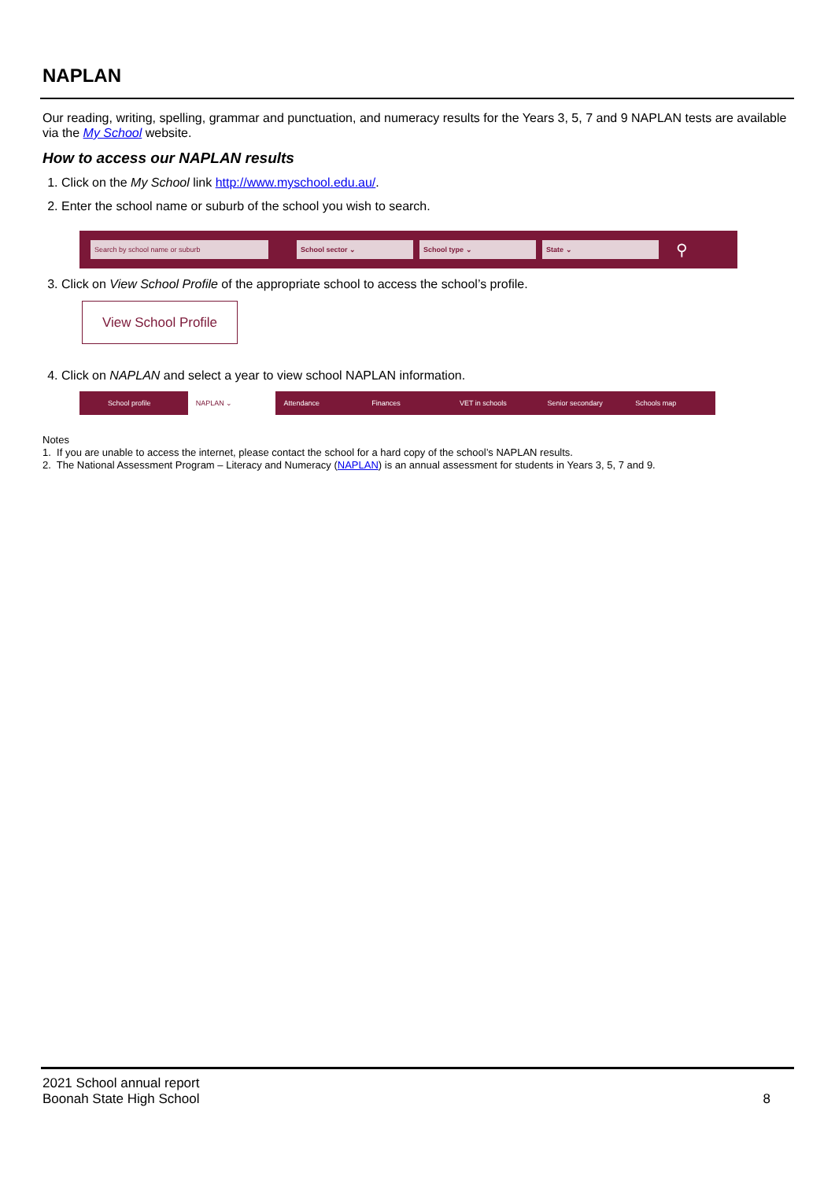NAPLAN
Our reading, writing, spelling, grammar and punctuation, and numeracy results for the Years 3, 5, 7 and 9 NAPLAN tests are available via the My School website.
How to access our NAPLAN results
1. Click on the My School link http://www.myschool.edu.au/.
2. Enter the school name or suburb of the school you wish to search.
Search by school name or suburb School sector ⌄ School type ⌄ State ⌄
⚲
3. Click on View School Profile of the appropriate school to access the school’s profile.
View School Profile
4. Click on NAPLAN and select a year to view school NAPLAN information.
School profile NAPLAN ⌄ Attendance Finances VET in schools Senior secondary Schools map
Notes
1. If you are unable to access the internet, please contact the school for a hard copy of the school’s NAPLAN results.
2. The National Assessment Program – Literacy and Numeracy (NAPLAN) is an annual assessment for students in Years 3, 5, 7 and 9.
2021 School annual report
Boonah State High School
8